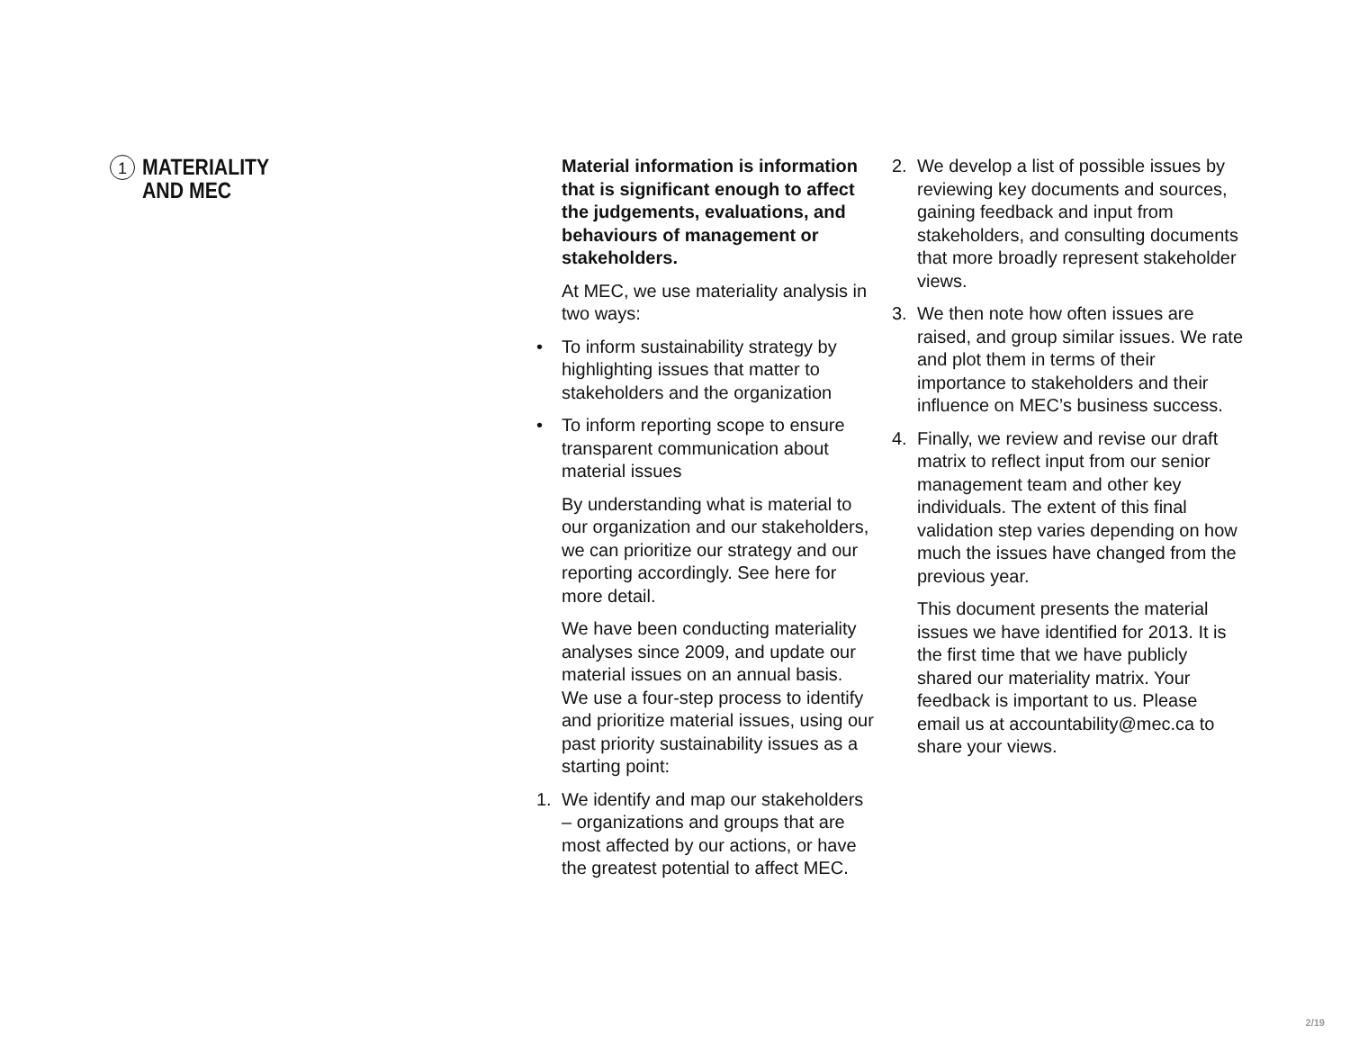1
MATERIALITY
AND MEC
Material information is information that is significant enough to affect the judgements, evaluations, and behaviours of management or stakeholders.
At MEC, we use materiality analysis in two ways:
• To inform sustainability strategy by highlighting issues that matter to stakeholders and the organization
• To inform reporting scope to ensure transparent communication about material issues
By understanding what is material to our organization and our stakeholders, we can prioritize our strategy and our reporting accordingly. See here for more detail.
We have been conducting materiality analyses since 2009, and update our material issues on an annual basis. We use a four-step process to identify and prioritize material issues, using our past priority sustainability issues as a starting point:
1. We identify and map our stakeholders – organizations and groups that are most affected by our actions, or have the greatest potential to affect MEC.
2. We develop a list of possible issues by reviewing key documents and sources, gaining feedback and input from stakeholders, and consulting documents that more broadly represent stakeholder views.
3. We then note how often issues are raised, and group similar issues. We rate and plot them in terms of their importance to stakeholders and their influence on MEC’s business success.
4. Finally, we review and revise our draft matrix to reflect input from our senior management team and other key individuals. The extent of this final validation step varies depending on how much the issues have changed from the previous year.
This document presents the material issues we have identified for 2013. It is the first time that we have publicly shared our materiality matrix. Your feedback is important to us. Please email us at accountability@mec.ca to share your views.
2/19